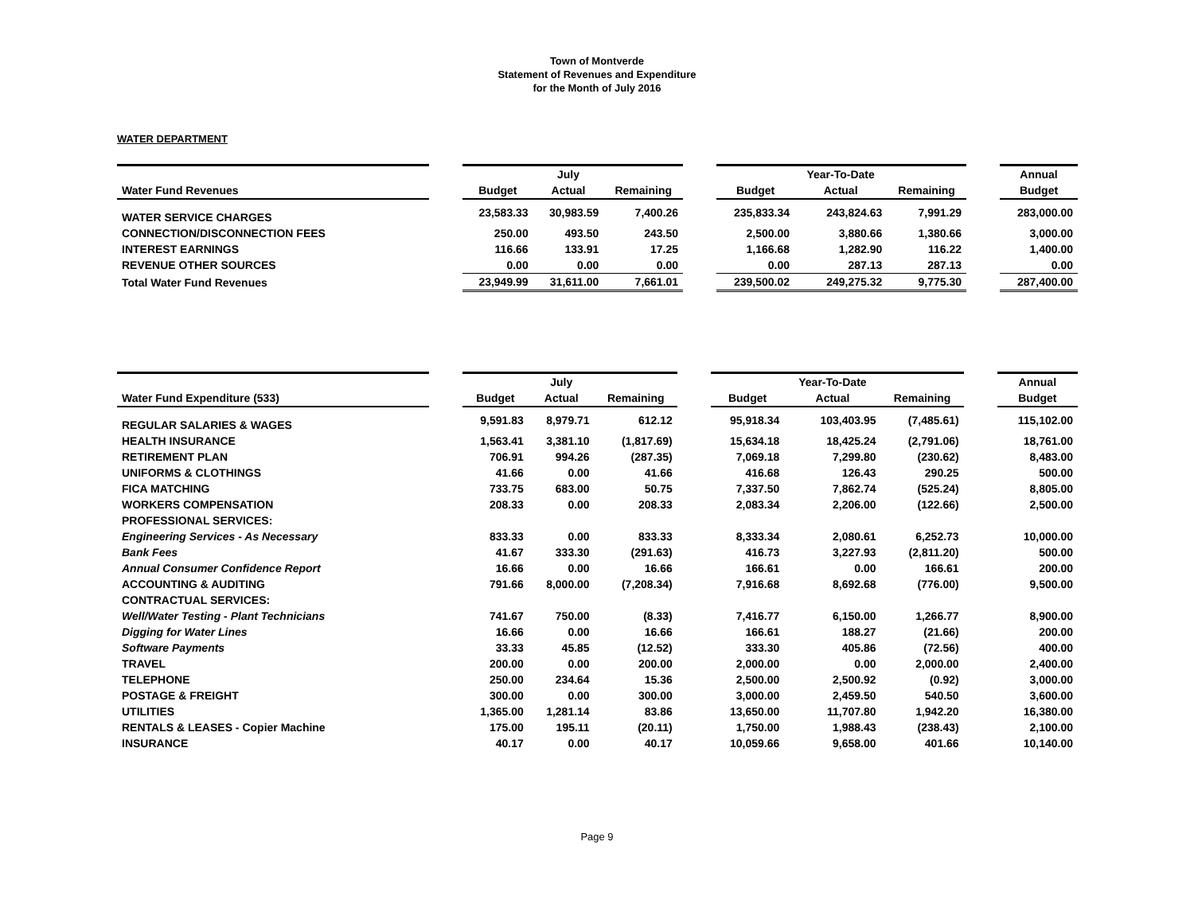Town of Montverde
Statement of Revenues and Expenditure
for the Month of July 2016
WATER DEPARTMENT
| | | | July | | | | Year-To-Date | | | Annual |
| Water Fund Revenues | | Budget | Actual | Remaining | | Budget | Actual | Remaining | | Budget |
| WATER SERVICE CHARGES | | 23,583.33 | 30,983.59 | 7,400.26 | | 235,833.34 | 243,824.63 | 7,991.29 | | 283,000.00 |
| CONNECTION/DISCONNECTION FEES | | 250.00 | 493.50 | 243.50 | | 2,500.00 | 3,880.66 | 1,380.66 | | 3,000.00 |
| INTEREST EARNINGS | | 116.66 | 133.91 | 17.25 | | 1,166.68 | 1,282.90 | 116.22 | | 1,400.00 |
| REVENUE OTHER SOURCES | | 0.00 | 0.00 | 0.00 | | 0.00 | 287.13 | 287.13 | | 0.00 |
| Total Water Fund Revenues | | 23,949.99 | 31,611.00 | 7,661.01 | | 239,500.02 | 249,275.32 | 9,775.30 | | 287,400.00 |
| | | | July | | | | Year-To-Date | | | Annual |
| Water Fund Expenditure (533) | | Budget | Actual | Remaining | | Budget | Actual | Remaining | | Budget |
| REGULAR SALARIES & WAGES | | 9,591.83 | 8,979.71 | 612.12 | | 95,918.34 | 103,403.95 | (7,485.61) | | 115,102.00 |
| HEALTH INSURANCE | | 1,563.41 | 3,381.10 | (1,817.69) | | 15,634.18 | 18,425.24 | (2,791.06) | | 18,761.00 |
| RETIREMENT PLAN | | 706.91 | 994.26 | (287.35) | | 7,069.18 | 7,299.80 | (230.62) | | 8,483.00 |
| UNIFORMS & CLOTHINGS | | 41.66 | 0.00 | 41.66 | | 416.68 | 126.43 | 290.25 | | 500.00 |
| FICA MATCHING | | 733.75 | 683.00 | 50.75 | | 7,337.50 | 7,862.74 | (525.24) | | 8,805.00 |
| WORKERS COMPENSATION | | 208.33 | 0.00 | 208.33 | | 2,083.34 | 2,206.00 | (122.66) | | 2,500.00 |
| PROFESSIONAL SERVICES: | | | | | | | | | | |
| Engineering Services - As Necessary | | 833.33 | 0.00 | 833.33 | | 8,333.34 | 2,080.61 | 6,252.73 | | 10,000.00 |
| Bank Fees | | 41.67 | 333.30 | (291.63) | | 416.73 | 3,227.93 | (2,811.20) | | 500.00 |
| Annual Consumer Confidence Report | | 16.66 | 0.00 | 16.66 | | 166.61 | 0.00 | 166.61 | | 200.00 |
| ACCOUNTING & AUDITING | | 791.66 | 8,000.00 | (7,208.34) | | 7,916.68 | 8,692.68 | (776.00) | | 9,500.00 |
| CONTRACTUAL SERVICES: | | | | | | | | | | |
| Well/Water Testing - Plant Technicians | | 741.67 | 750.00 | (8.33) | | 7,416.77 | 6,150.00 | 1,266.77 | | 8,900.00 |
| Digging for Water Lines | | 16.66 | 0.00 | 16.66 | | 166.61 | 188.27 | (21.66) | | 200.00 |
| Software Payments | | 33.33 | 45.85 | (12.52) | | 333.30 | 405.86 | (72.56) | | 400.00 |
| TRAVEL | | 200.00 | 0.00 | 200.00 | | 2,000.00 | 0.00 | 2,000.00 | | 2,400.00 |
| TELEPHONE | | 250.00 | 234.64 | 15.36 | | 2,500.00 | 2,500.92 | (0.92) | | 3,000.00 |
| POSTAGE & FREIGHT | | 300.00 | 0.00 | 300.00 | | 3,000.00 | 2,459.50 | 540.50 | | 3,600.00 |
| UTILITIES | | 1,365.00 | 1,281.14 | 83.86 | | 13,650.00 | 11,707.80 | 1,942.20 | | 16,380.00 |
| RENTALS & LEASES - Copier Machine | | 175.00 | 195.11 | (20.11) | | 1,750.00 | 1,988.43 | (238.43) | | 2,100.00 |
| INSURANCE | | 40.17 | 0.00 | 40.17 | | 10,059.66 | 9,658.00 | 401.66 | | 10,140.00 |
Page 9